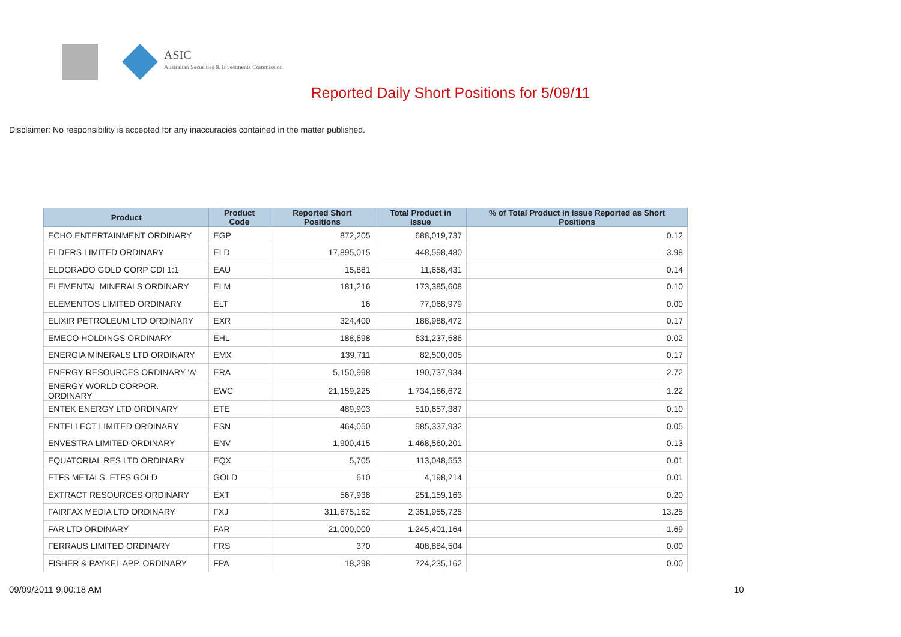ASIC
Australian Securities & Investments Commission
Reported Daily Short Positions for 5/09/11
Disclaimer: No responsibility is accepted for any inaccuracies contained in the matter published.
| Product | Product Code | Reported Short Positions | Total Product in Issue | % of Total Product in Issue Reported as Short Positions |
| --- | --- | --- | --- | --- |
| ECHO ENTERTAINMENT ORDINARY | EGP | 872,205 | 688,019,737 | 0.12 |
| ELDERS LIMITED ORDINARY | ELD | 17,895,015 | 448,598,480 | 3.98 |
| ELDORADO GOLD CORP CDI 1:1 | EAU | 15,881 | 11,658,431 | 0.14 |
| ELEMENTAL MINERALS ORDINARY | ELM | 181,216 | 173,385,608 | 0.10 |
| ELEMENTOS LIMITED ORDINARY | ELT | 16 | 77,068,979 | 0.00 |
| ELIXIR PETROLEUM LTD ORDINARY | EXR | 324,400 | 188,988,472 | 0.17 |
| EMECO HOLDINGS ORDINARY | EHL | 188,698 | 631,237,586 | 0.02 |
| ENERGIA MINERALS LTD ORDINARY | EMX | 139,711 | 82,500,005 | 0.17 |
| ENERGY RESOURCES ORDINARY 'A' | ERA | 5,150,998 | 190,737,934 | 2.72 |
| ENERGY WORLD CORPOR. ORDINARY | EWC | 21,159,225 | 1,734,166,672 | 1.22 |
| ENTEK ENERGY LTD ORDINARY | ETE | 489,903 | 510,657,387 | 0.10 |
| ENTELLECT LIMITED ORDINARY | ESN | 464,050 | 985,337,932 | 0.05 |
| ENVESTRA LIMITED ORDINARY | ENV | 1,900,415 | 1,468,560,201 | 0.13 |
| EQUATORIAL RES LTD ORDINARY | EQX | 5,705 | 113,048,553 | 0.01 |
| ETFS METALS. ETFS GOLD | GOLD | 610 | 4,198,214 | 0.01 |
| EXTRACT RESOURCES ORDINARY | EXT | 567,938 | 251,159,163 | 0.20 |
| FAIRFAX MEDIA LTD ORDINARY | FXJ | 311,675,162 | 2,351,955,725 | 13.25 |
| FAR LTD ORDINARY | FAR | 21,000,000 | 1,245,401,164 | 1.69 |
| FERRAUS LIMITED ORDINARY | FRS | 370 | 408,884,504 | 0.00 |
| FISHER & PAYKEL APP. ORDINARY | FPA | 18,298 | 724,235,162 | 0.00 |
09/09/2011 9:00:18 AM 10